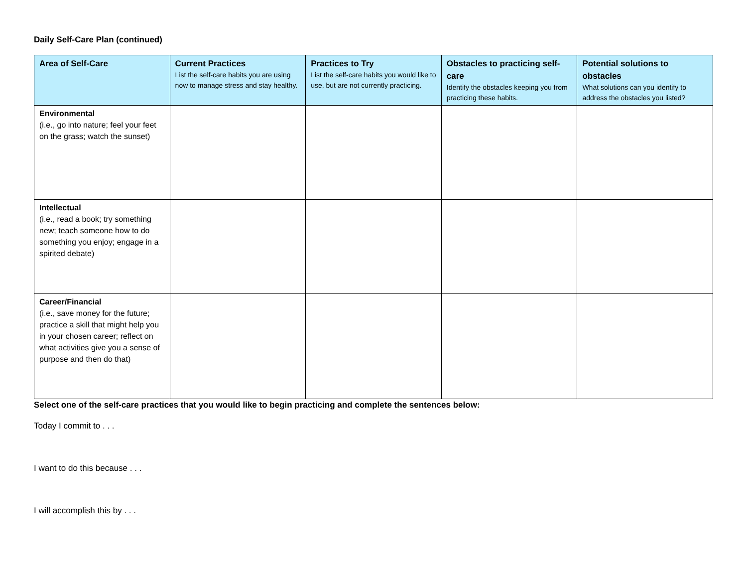Daily Self-Care Plan (continued)
| Area of Self-Care | Current Practices List the self-care habits you are using now to manage stress and stay healthy. | Practices to Try List the self-care habits you would like to use, but are not currently practicing. | Obstacles to practicing self-care Identify the obstacles keeping you from practicing these habits. | Potential solutions to obstacles What solutions can you identify to address the obstacles you listed? |
| --- | --- | --- | --- | --- |
| Environmental (i.e., go into nature; feel your feet on the grass; watch the sunset) | | | | |
| Intellectual (i.e., read a book; try something new; teach someone how to do something you enjoy; engage in a spirited debate) | | | | |
| Career/Financial (i.e., save money for the future; practice a skill that might help you in your chosen career; reflect on what activities give you a sense of purpose and then do that) | | | | |
Select one of the self-care practices that you would like to begin practicing and complete the sentences below:
Today I commit to . . .
I want to do this because . . .
I will accomplish this by . . .